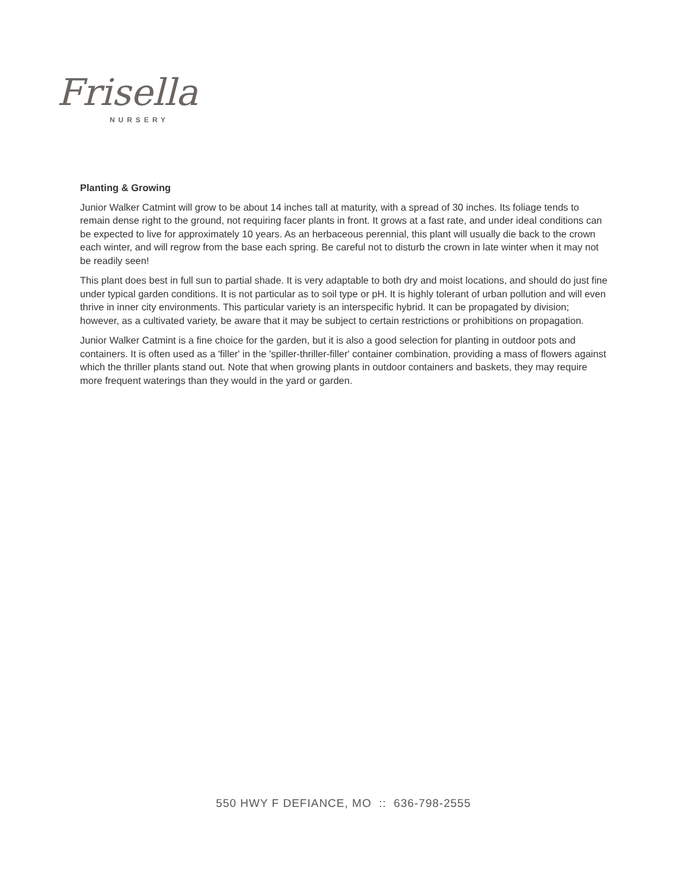Frisella
NURSERY
Planting & Growing
Junior Walker Catmint will grow to be about 14 inches tall at maturity, with a spread of 30 inches. Its foliage tends to remain dense right to the ground, not requiring facer plants in front. It grows at a fast rate, and under ideal conditions can be expected to live for approximately 10 years. As an herbaceous perennial, this plant will usually die back to the crown each winter, and will regrow from the base each spring. Be careful not to disturb the crown in late winter when it may not be readily seen!
This plant does best in full sun to partial shade. It is very adaptable to both dry and moist locations, and should do just fine under typical garden conditions. It is not particular as to soil type or pH. It is highly tolerant of urban pollution and will even thrive in inner city environments. This particular variety is an interspecific hybrid. It can be propagated by division; however, as a cultivated variety, be aware that it may be subject to certain restrictions or prohibitions on propagation.
Junior Walker Catmint is a fine choice for the garden, but it is also a good selection for planting in outdoor pots and containers. It is often used as a 'filler' in the 'spiller-thriller-filler' container combination, providing a mass of flowers against which the thriller plants stand out. Note that when growing plants in outdoor containers and baskets, they may require more frequent waterings than they would in the yard or garden.
550 HWY F DEFIANCE, MO :: 636-798-2555